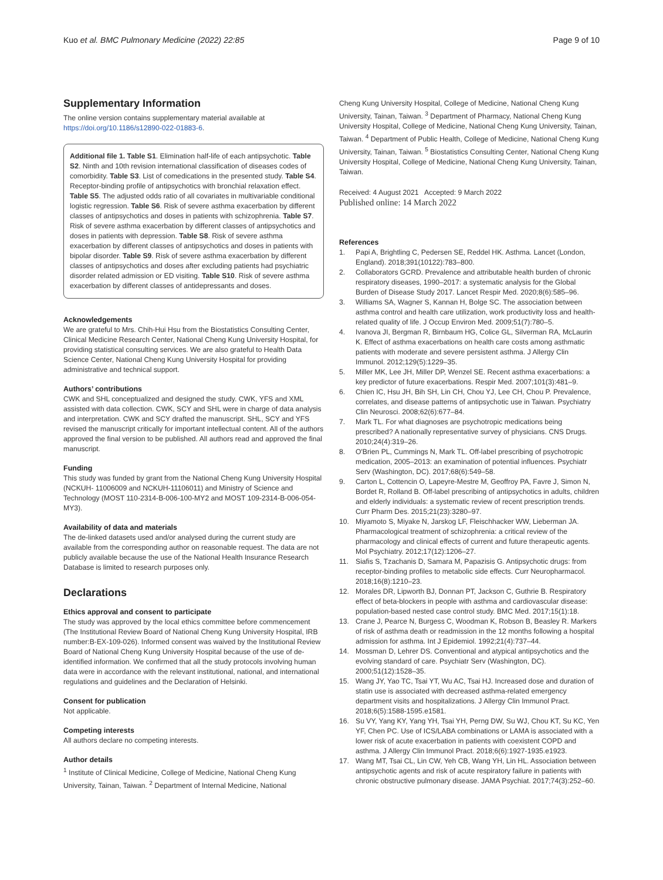Kuo et al. BMC Pulmonary Medicine (2022) 22:85 Page 9 of 10
Supplementary Information
The online version contains supplementary material available at https://doi.org/10.1186/s12890-022-01883-6.
Additional file 1. Table S1. Elimination half-life of each antipsychotic. Table S2. Ninth and 10th revision international classification of diseases codes of comorbidity. Table S3. List of comedications in the presented study. Table S4. Receptor-binding profile of antipsychotics with bronchial relaxation effect. Table S5. The adjusted odds ratio of all covariates in multivariable conditional logistic regression. Table S6. Risk of severe asthma exacerbation by different classes of antipsychotics and doses in patients with schizophrenia. Table S7. Risk of severe asthma exacerbation by different classes of antipsychotics and doses in patients with depression. Table S8. Risk of severe asthma exacerbation by different classes of antipsychotics and doses in patients with bipolar disorder. Table S9. Risk of severe asthma exacerbation by different classes of antipsychotics and doses after excluding patients had psychiatric disorder related admission or ED visiting. Table S10. Risk of severe asthma exacerbation by different classes of antidepressants and doses.
Acknowledgements
We are grateful to Mrs. Chih-Hui Hsu from the Biostatistics Consulting Center, Clinical Medicine Research Center, National Cheng Kung University Hospital, for providing statistical consulting services. We are also grateful to Health Data Science Center, National Cheng Kung University Hospital for providing administrative and technical support.
Authors’ contributions
CWK and SHL conceptualized and designed the study. CWK, YFS and XML assisted with data collection. CWK, SCY and SHL were in charge of data analysis and interpretation. CWK and SCY drafted the manuscript. SHL, SCY and YFS revised the manuscript critically for important intellectual content. All of the authors approved the final version to be published. All authors read and approved the final manuscript.
Funding
This study was funded by grant from the National Cheng Kung University Hospital (NCKUH- 11006009 and NCKUH-11106011) and Ministry of Science and Technology (MOST 110-2314-B-006-100-MY2 and MOST 109-2314-B-006-054-MY3).
Availability of data and materials
The de-linked datasets used and/or analysed during the current study are available from the corresponding author on reasonable request. The data are not publicly available because the use of the National Health Insurance Research Database is limited to research purposes only.
Declarations
Ethics approval and consent to participate
The study was approved by the local ethics committee before commencement (The Institutional Review Board of National Cheng Kung University Hospital, IRB number:B-EX-109-026). Informed consent was waived by the Institutional Review Board of National Cheng Kung University Hospital because of the use of de-identified information. We confirmed that all the study protocols involving human data were in accordance with the relevant institutional, national, and international regulations and guidelines and the Declaration of Helsinki.
Consent for publication
Not applicable.
Competing interests
All authors declare no competing interests.
Author details
<sup>1</sup> Institute of Clinical Medicine, College of Medicine, National Cheng Kung University, Tainan, Taiwan. <sup>2</sup> Department of Internal Medicine, National
Cheng Kung University Hospital, College of Medicine, National Cheng Kung University, Tainan, Taiwan. <sup>3</sup> Department of Pharmacy, National Cheng Kung University Hospital, College of Medicine, National Cheng Kung University, Tainan, Taiwan. <sup>4</sup> Department of Public Health, College of Medicine, National Cheng Kung University, Tainan, Taiwan. <sup>5</sup> Biostatistics Consulting Center, National Cheng Kung University Hospital, College of Medicine, National Cheng Kung University, Tainan, Taiwan.
Received: 4 August 2021 Accepted: 9 March 2022
Published online: 14 March 2022
References
1. Papi A, Brightling C, Pedersen SE, Reddel HK. Asthma. Lancet (London, England). 2018;391(10122):783–800.
2. Collaborators GCRD. Prevalence and attributable health burden of chronic respiratory diseases, 1990–2017: a systematic analysis for the Global Burden of Disease Study 2017. Lancet Respir Med. 2020;8(6):585–96.
3. Williams SA, Wagner S, Kannan H, Bolge SC. The association between asthma control and health care utilization, work productivity loss and health-related quality of life. J Occup Environ Med. 2009;51(7):780–5.
4. Ivanova JI, Bergman R, Birnbaum HG, Colice GL, Silverman RA, McLaurin K. Effect of asthma exacerbations on health care costs among asthmatic patients with moderate and severe persistent asthma. J Allergy Clin Immunol. 2012;129(5):1229–35.
5. Miller MK, Lee JH, Miller DP, Wenzel SE. Recent asthma exacerbations: a key predictor of future exacerbations. Respir Med. 2007;101(3):481–9.
6. Chien IC, Hsu JH, Bih SH, Lin CH, Chou YJ, Lee CH, Chou P. Prevalence, correlates, and disease patterns of antipsychotic use in Taiwan. Psychiatry Clin Neurosci. 2008;62(6):677–84.
7. Mark TL. For what diagnoses are psychotropic medications being prescribed? A nationally representative survey of physicians. CNS Drugs. 2010;24(4):319–26.
8. O'Brien PL, Cummings N, Mark TL. Off-label prescribing of psychotropic medication, 2005–2013: an examination of potential influences. Psychiatr Serv (Washington, DC). 2017;68(6):549–58.
9. Carton L, Cottencin O, Lapeyre-Mestre M, Geoffroy PA, Favre J, Simon N, Bordet R, Rolland B. Off-label prescribing of antipsychotics in adults, children and elderly individuals: a systematic review of recent prescription trends. Curr Pharm Des. 2015;21(23):3280–97.
10. Miyamoto S, Miyake N, Jarskog LF, Fleischhacker WW, Lieberman JA. Pharmacological treatment of schizophrenia: a critical review of the pharmacology and clinical effects of current and future therapeutic agents. Mol Psychiatry. 2012;17(12):1206–27.
11. Siafis S, Tzachanis D, Samara M, Papazisis G. Antipsychotic drugs: from receptor-binding profiles to metabolic side effects. Curr Neuropharmacol. 2018;16(8):1210–23.
12. Morales DR, Lipworth BJ, Donnan PT, Jackson C, Guthrie B. Respiratory effect of beta-blockers in people with asthma and cardiovascular disease: population-based nested case control study. BMC Med. 2017;15(1):18.
13. Crane J, Pearce N, Burgess C, Woodman K, Robson B, Beasley R. Markers of risk of asthma death or readmission in the 12 months following a hospital admission for asthma. Int J Epidemiol. 1992;21(4):737–44.
14. Mossman D, Lehrer DS. Conventional and atypical antipsychotics and the evolving standard of care. Psychiatr Serv (Washington, DC). 2000;51(12):1528–35.
15. Wang JY, Yao TC, Tsai YT, Wu AC, Tsai HJ. Increased dose and duration of statin use is associated with decreased asthma-related emergency department visits and hospitalizations. J Allergy Clin Immunol Pract. 2018;6(5):1588-1595.e1581.
16. Su VY, Yang KY, Yang YH, Tsai YH, Perng DW, Su WJ, Chou KT, Su KC, Yen YF, Chen PC. Use of ICS/LABA combinations or LAMA is associated with a lower risk of acute exacerbation in patients with coexistent COPD and asthma. J Allergy Clin Immunol Pract. 2018;6(6):1927-1935.e1923.
17. Wang MT, Tsai CL, Lin CW, Yeh CB, Wang YH, Lin HL. Association between antipsychotic agents and risk of acute respiratory failure in patients with chronic obstructive pulmonary disease. JAMA Psychiat. 2017;74(3):252–60.